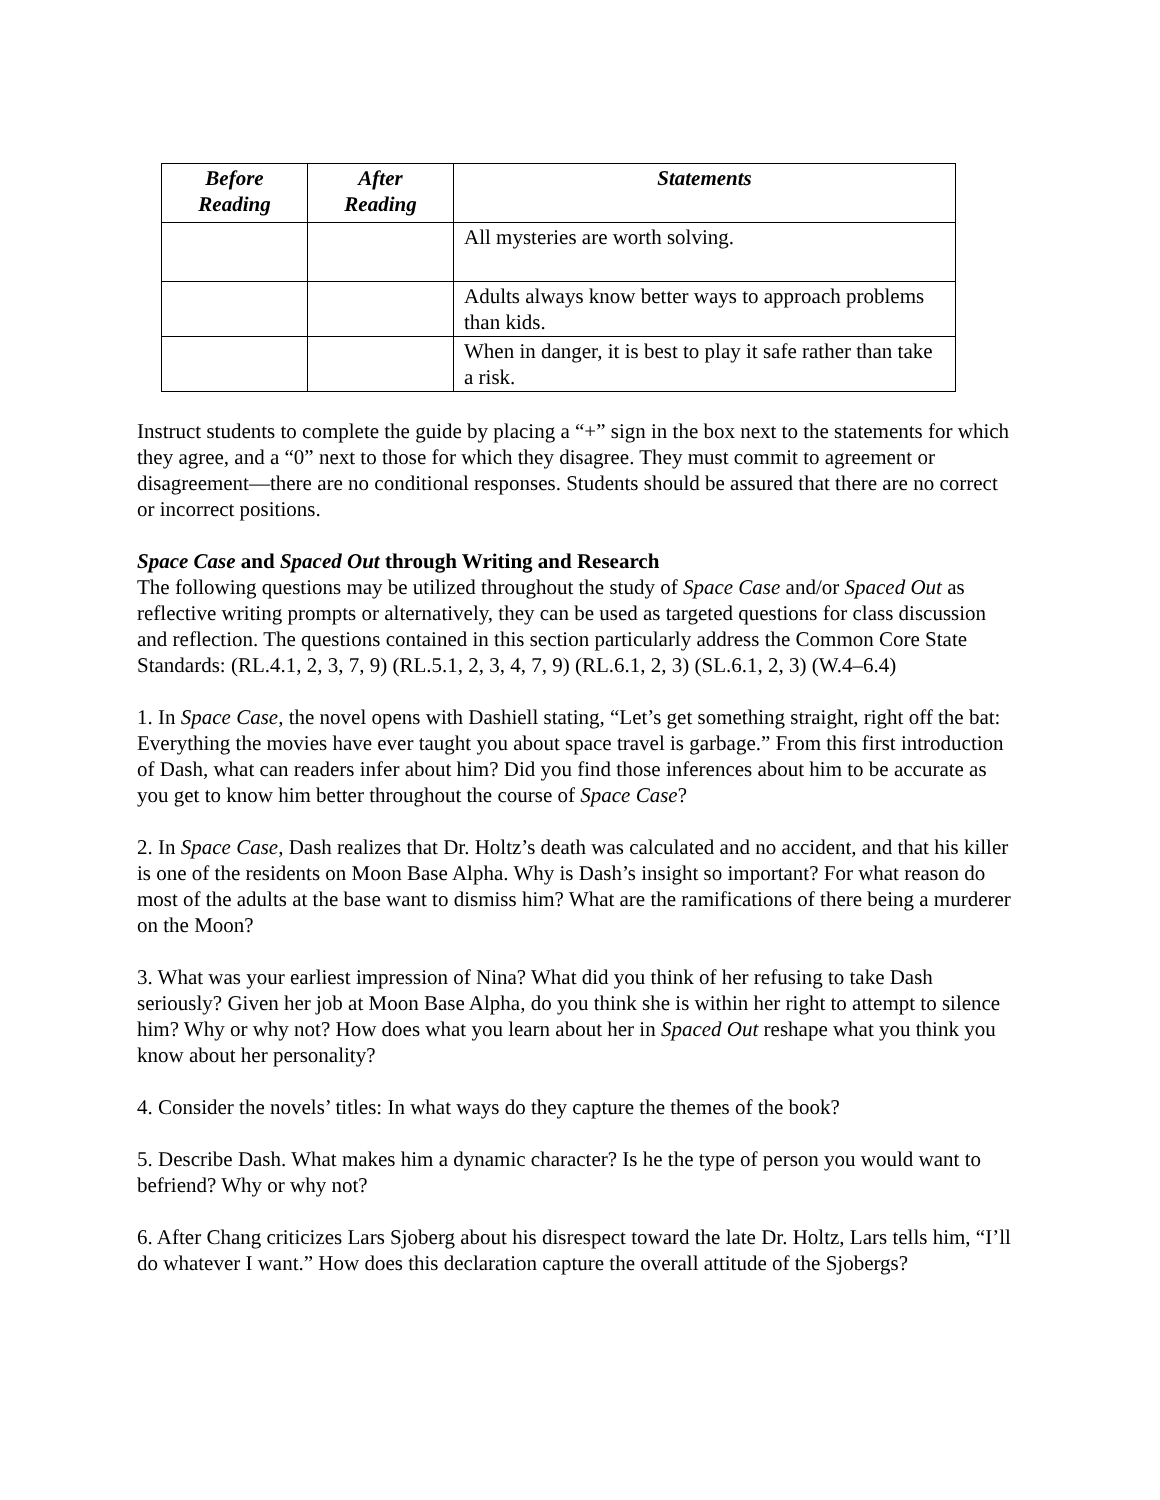| Before Reading | After Reading | Statements |
| --- | --- | --- |
| | | All mysteries are worth solving. |
| | | Adults always know better ways to approach problems than kids. |
| | | When in danger, it is best to play it safe rather than take a risk. |
Instruct students to complete the guide by placing a “+” sign in the box next to the statements for which they agree, and a “0” next to those for which they disagree. They must commit to agreement or disagreement—there are no conditional responses. Students should be assured that there are no correct or incorrect positions.
Space Case and Spaced Out through Writing and Research
The following questions may be utilized throughout the study of Space Case and/or Spaced Out as reflective writing prompts or alternatively, they can be used as targeted questions for class discussion and reflection. The questions contained in this section particularly address the Common Core State Standards: (RL.4.1, 2, 3, 7, 9) (RL.5.1, 2, 3, 4, 7, 9) (RL.6.1, 2, 3) (SL.6.1, 2, 3) (W.4–6.4)
1. In Space Case, the novel opens with Dashiell stating, “Let’s get something straight, right off the bat: Everything the movies have ever taught you about space travel is garbage.” From this first introduction of Dash, what can readers infer about him? Did you find those inferences about him to be accurate as you get to know him better throughout the course of Space Case?
2. In Space Case, Dash realizes that Dr. Holtz’s death was calculated and no accident, and that his killer is one of the residents on Moon Base Alpha. Why is Dash’s insight so important? For what reason do most of the adults at the base want to dismiss him? What are the ramifications of there being a murderer on the Moon?
3. What was your earliest impression of Nina? What did you think of her refusing to take Dash seriously? Given her job at Moon Base Alpha, do you think she is within her right to attempt to silence him? Why or why not? How does what you learn about her in Spaced Out reshape what you think you know about her personality?
4. Consider the novels’ titles: In what ways do they capture the themes of the book?
5. Describe Dash. What makes him a dynamic character? Is he the type of person you would want to befriend? Why or why not?
6. After Chang criticizes Lars Sjoberg about his disrespect toward the late Dr. Holtz, Lars tells him, “I’ll do whatever I want.” How does this declaration capture the overall attitude of the Sjobergs?